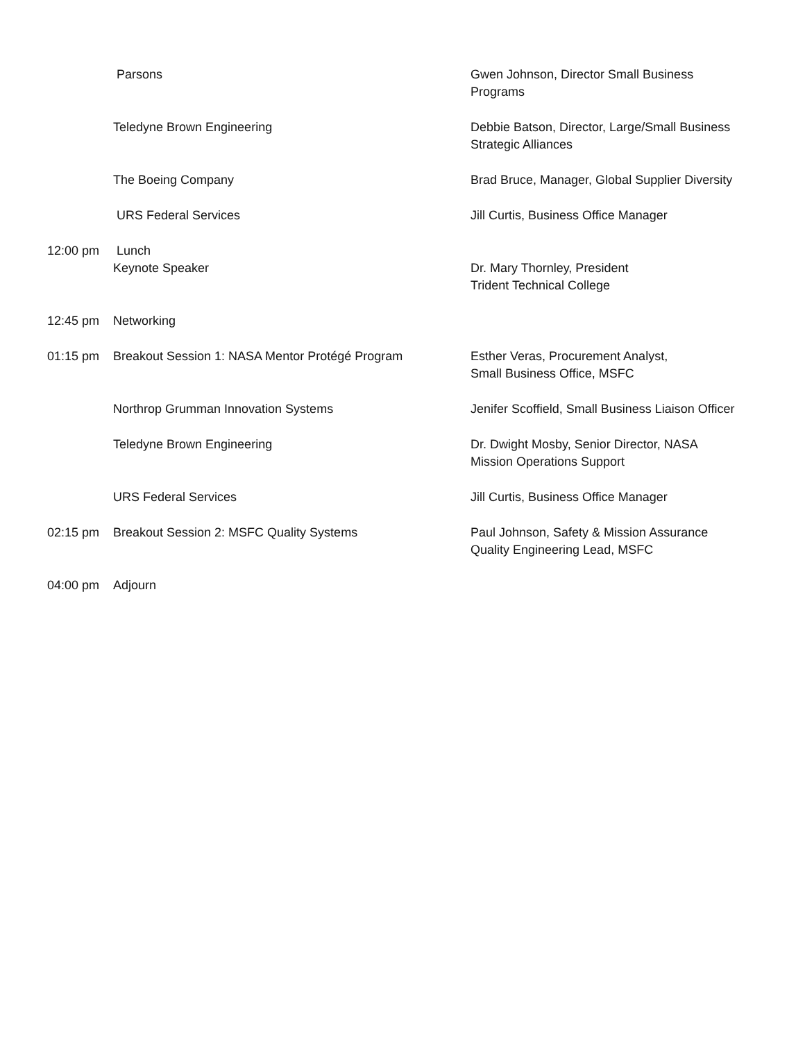Parsons Gwen Johnson, Director Small Business
Programs
Teledyne Brown Engineering Debbie Batson, Director, Large/Small Business
Strategic Alliances
The Boeing Company Brad Bruce, Manager, Global Supplier Diversity
URS Federal Services Jill Curtis, Business Office Manager
12:00 pm Lunch
Keynote Speaker Dr. Mary Thornley, President
Trident Technical College
12:45 pm Networking
01:15 pm Breakout Session 1: NASA Mentor Protégé Program Esther Veras, Procurement Analyst,
Small Business Office, MSFC
Northrop Grumman Innovation Systems Jenifer Scoffield, Small Business Liaison Officer
Teledyne Brown Engineering Dr. Dwight Mosby, Senior Director, NASA
Mission Operations Support
URS Federal Services Jill Curtis, Business Office Manager
02:15 pm Breakout Session 2: MSFC Quality Systems Paul Johnson, Safety & Mission Assurance
Quality Engineering Lead, MSFC
04:00 pm Adjourn